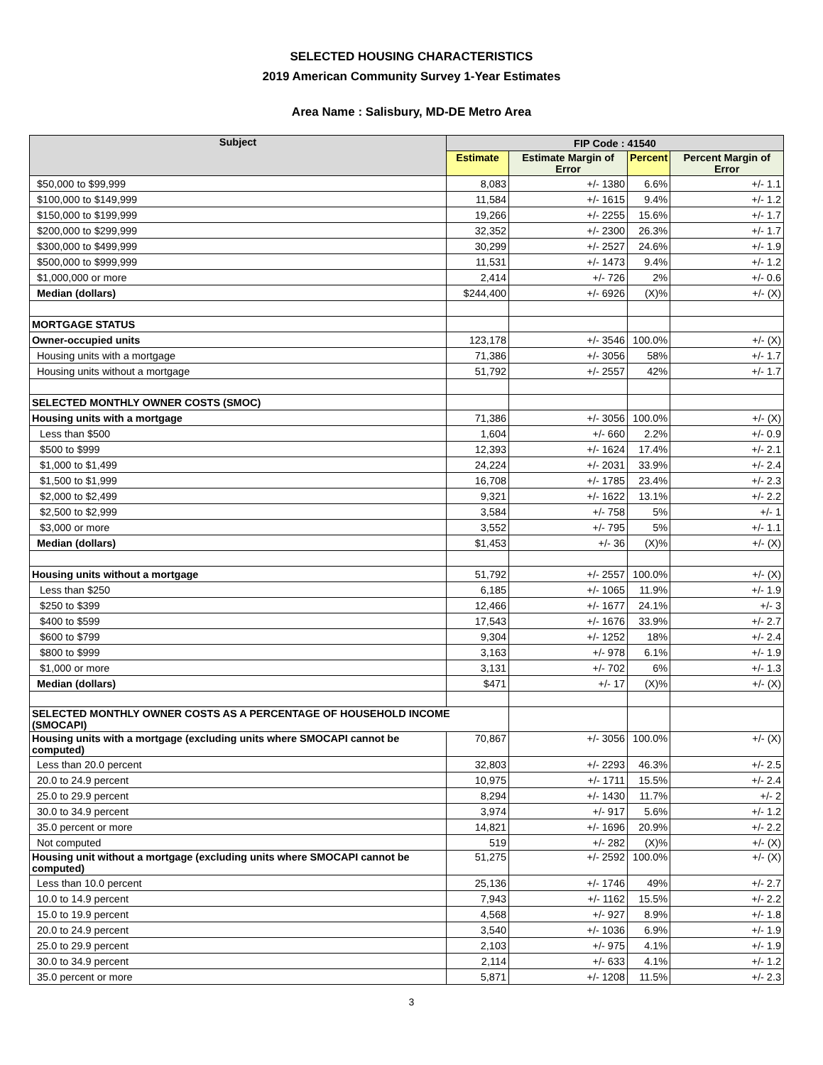SELECTED HOUSING CHARACTERISTICS
2019 American Community Survey 1-Year Estimates
Area Name : Salisbury, MD-DE Metro Area
| Subject | FIP Code : 41540 | | | |
| --- | --- | --- | --- | --- |
| | Estimate | Estimate Margin of Error | Percent | Percent Margin of Error |
| $50,000 to $99,999 | 8,083 | +/- 1380 | 6.6% | +/- 1.1 |
| $100,000 to $149,999 | 11,584 | +/- 1615 | 9.4% | +/- 1.2 |
| $150,000 to $199,999 | 19,266 | +/- 2255 | 15.6% | +/- 1.7 |
| $200,000 to $299,999 | 32,352 | +/- 2300 | 26.3% | +/- 1.7 |
| $300,000 to $499,999 | 30,299 | +/- 2527 | 24.6% | +/- 1.9 |
| $500,000 to $999,999 | 11,531 | +/- 1473 | 9.4% | +/- 1.2 |
| $1,000,000 or more | 2,414 | +/- 726 | 2% | +/- 0.6 |
| Median (dollars) | $244,400 | +/- 6926 | (X)% | +/- (X) |
| MORTGAGE STATUS | | | | |
| Owner-occupied units | 123,178 | +/- 3546 | 100.0% | +/- (X) |
| Housing units with a mortgage | 71,386 | +/- 3056 | 58% | +/- 1.7 |
| Housing units without a mortgage | 51,792 | +/- 2557 | 42% | +/- 1.7 |
| SELECTED MONTHLY OWNER COSTS (SMOC) | | | | |
| Housing units with a mortgage | 71,386 | +/- 3056 | 100.0% | +/- (X) |
| Less than $500 | 1,604 | +/- 660 | 2.2% | +/- 0.9 |
| $500 to $999 | 12,393 | +/- 1624 | 17.4% | +/- 2.1 |
| $1,000 to $1,499 | 24,224 | +/- 2031 | 33.9% | +/- 2.4 |
| $1,500 to $1,999 | 16,708 | +/- 1785 | 23.4% | +/- 2.3 |
| $2,000 to $2,499 | 9,321 | +/- 1622 | 13.1% | +/- 2.2 |
| $2,500 to $2,999 | 3,584 | +/- 758 | 5% | +/- 1 |
| $3,000 or more | 3,552 | +/- 795 | 5% | +/- 1.1 |
| Median (dollars) | $1,453 | +/- 36 | (X)% | +/- (X) |
| Housing units without a mortgage | 51,792 | +/- 2557 | 100.0% | +/- (X) |
| Less than $250 | 6,185 | +/- 1065 | 11.9% | +/- 1.9 |
| $250 to $399 | 12,466 | +/- 1677 | 24.1% | +/- 3 |
| $400 to $599 | 17,543 | +/- 1676 | 33.9% | +/- 2.7 |
| $600 to $799 | 9,304 | +/- 1252 | 18% | +/- 2.4 |
| $800 to $999 | 3,163 | +/- 978 | 6.1% | +/- 1.9 |
| $1,000 or more | 3,131 | +/- 702 | 6% | +/- 1.3 |
| Median (dollars) | $471 | +/- 17 | (X)% | +/- (X) |
| SELECTED MONTHLY OWNER COSTS AS A PERCENTAGE OF HOUSEHOLD INCOME (SMOCAPI) | | | | |
| Housing units with a mortgage (excluding units where SMOCAPI cannot be computed) | 70,867 | +/- 3056 | 100.0% | +/- (X) |
| Less than 20.0 percent | 32,803 | +/- 2293 | 46.3% | +/- 2.5 |
| 20.0 to 24.9 percent | 10,975 | +/- 1711 | 15.5% | +/- 2.4 |
| 25.0 to 29.9 percent | 8,294 | +/- 1430 | 11.7% | +/- 2 |
| 30.0 to 34.9 percent | 3,974 | +/- 917 | 5.6% | +/- 1.2 |
| 35.0 percent or more | 14,821 | +/- 1696 | 20.9% | +/- 2.2 |
| Not computed | 519 | +/- 282 | (X)% | +/- (X) |
| Housing unit without a mortgage (excluding units where SMOCAPI cannot be computed) | 51,275 | +/- 2592 | 100.0% | +/- (X) |
| Less than 10.0 percent | 25,136 | +/- 1746 | 49% | +/- 2.7 |
| 10.0 to 14.9 percent | 7,943 | +/- 1162 | 15.5% | +/- 2.2 |
| 15.0 to 19.9 percent | 4,568 | +/- 927 | 8.9% | +/- 1.8 |
| 20.0 to 24.9 percent | 3,540 | +/- 1036 | 6.9% | +/- 1.9 |
| 25.0 to 29.9 percent | 2,103 | +/- 975 | 4.1% | +/- 1.9 |
| 30.0 to 34.9 percent | 2,114 | +/- 633 | 4.1% | +/- 1.2 |
| 35.0 percent or more | 5,871 | +/- 1208 | 11.5% | +/- 2.3 |
3